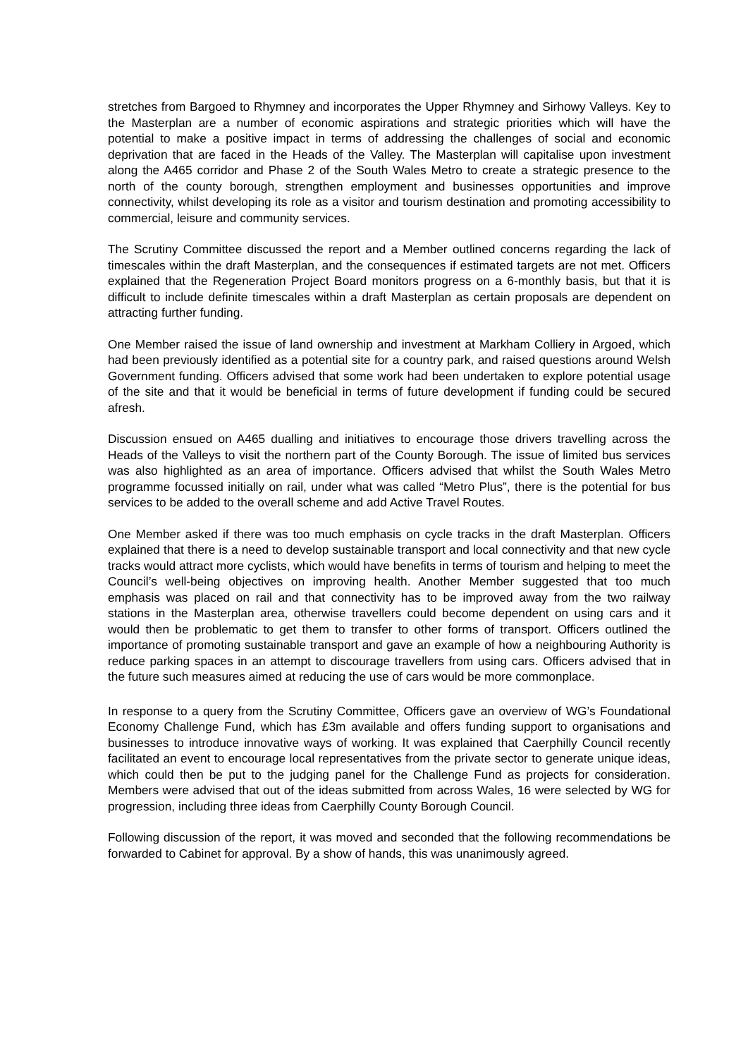stretches from Bargoed to Rhymney and incorporates the Upper Rhymney and Sirhowy Valleys. Key to the Masterplan are a number of economic aspirations and strategic priorities which will have the potential to make a positive impact in terms of addressing the challenges of social and economic deprivation that are faced in the Heads of the Valley. The Masterplan will capitalise upon investment along the A465 corridor and Phase 2 of the South Wales Metro to create a strategic presence to the north of the county borough, strengthen employment and businesses opportunities and improve connectivity, whilst developing its role as a visitor and tourism destination and promoting accessibility to commercial, leisure and community services.
The Scrutiny Committee discussed the report and a Member outlined concerns regarding the lack of timescales within the draft Masterplan, and the consequences if estimated targets are not met. Officers explained that the Regeneration Project Board monitors progress on a 6-monthly basis, but that it is difficult to include definite timescales within a draft Masterplan as certain proposals are dependent on attracting further funding.
One Member raised the issue of land ownership and investment at Markham Colliery in Argoed, which had been previously identified as a potential site for a country park, and raised questions around Welsh Government funding. Officers advised that some work had been undertaken to explore potential usage of the site and that it would be beneficial in terms of future development if funding could be secured afresh.
Discussion ensued on A465 dualling and initiatives to encourage those drivers travelling across the Heads of the Valleys to visit the northern part of the County Borough. The issue of limited bus services was also highlighted as an area of importance. Officers advised that whilst the South Wales Metro programme focussed initially on rail, under what was called “Metro Plus”, there is the potential for bus services to be added to the overall scheme and add Active Travel Routes.
One Member asked if there was too much emphasis on cycle tracks in the draft Masterplan. Officers explained that there is a need to develop sustainable transport and local connectivity and that new cycle tracks would attract more cyclists, which would have benefits in terms of tourism and helping to meet the Council’s well-being objectives on improving health. Another Member suggested that too much emphasis was placed on rail and that connectivity has to be improved away from the two railway stations in the Masterplan area, otherwise travellers could become dependent on using cars and it would then be problematic to get them to transfer to other forms of transport. Officers outlined the importance of promoting sustainable transport and gave an example of how a neighbouring Authority is reduce parking spaces in an attempt to discourage travellers from using cars. Officers advised that in the future such measures aimed at reducing the use of cars would be more commonplace.
In response to a query from the Scrutiny Committee, Officers gave an overview of WG’s Foundational Economy Challenge Fund, which has £3m available and offers funding support to organisations and businesses to introduce innovative ways of working. It was explained that Caerphilly Council recently facilitated an event to encourage local representatives from the private sector to generate unique ideas, which could then be put to the judging panel for the Challenge Fund as projects for consideration. Members were advised that out of the ideas submitted from across Wales, 16 were selected by WG for progression, including three ideas from Caerphilly County Borough Council.
Following discussion of the report, it was moved and seconded that the following recommendations be forwarded to Cabinet for approval. By a show of hands, this was unanimously agreed.